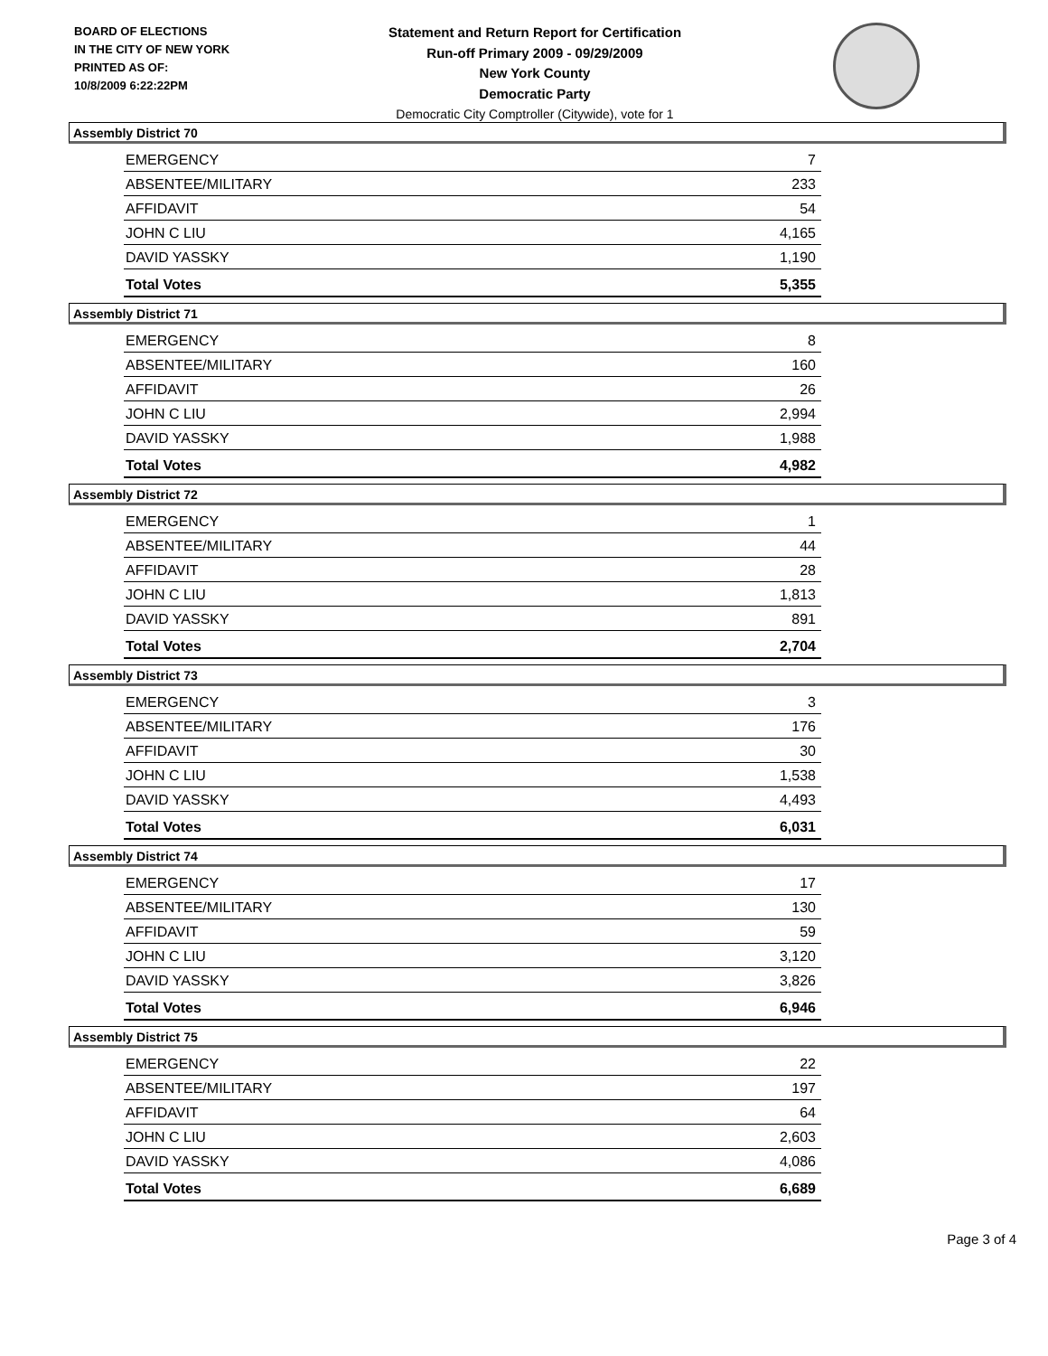BOARD OF ELECTIONS
IN THE CITY OF NEW YORK
PRINTED AS OF:
10/8/2009 6:22:22PM
Statement and Return Report for Certification
Run-off Primary 2009 - 09/29/2009
New York County
Democratic Party
Democratic City Comptroller (Citywide), vote for 1
Assembly District 70
| EMERGENCY | 7 |
| ABSENTEE/MILITARY | 233 |
| AFFIDAVIT | 54 |
| JOHN C LIU | 4,165 |
| DAVID YASSKY | 1,190 |
| Total Votes | 5,355 |
Assembly District 71
| EMERGENCY | 8 |
| ABSENTEE/MILITARY | 160 |
| AFFIDAVIT | 26 |
| JOHN C LIU | 2,994 |
| DAVID YASSKY | 1,988 |
| Total Votes | 4,982 |
Assembly District 72
| EMERGENCY | 1 |
| ABSENTEE/MILITARY | 44 |
| AFFIDAVIT | 28 |
| JOHN C LIU | 1,813 |
| DAVID YASSKY | 891 |
| Total Votes | 2,704 |
Assembly District 73
| EMERGENCY | 3 |
| ABSENTEE/MILITARY | 176 |
| AFFIDAVIT | 30 |
| JOHN C LIU | 1,538 |
| DAVID YASSKY | 4,493 |
| Total Votes | 6,031 |
Assembly District 74
| EMERGENCY | 17 |
| ABSENTEE/MILITARY | 130 |
| AFFIDAVIT | 59 |
| JOHN C LIU | 3,120 |
| DAVID YASSKY | 3,826 |
| Total Votes | 6,946 |
Assembly District 75
| EMERGENCY | 22 |
| ABSENTEE/MILITARY | 197 |
| AFFIDAVIT | 64 |
| JOHN C LIU | 2,603 |
| DAVID YASSKY | 4,086 |
| Total Votes | 6,689 |
Page 3 of 4